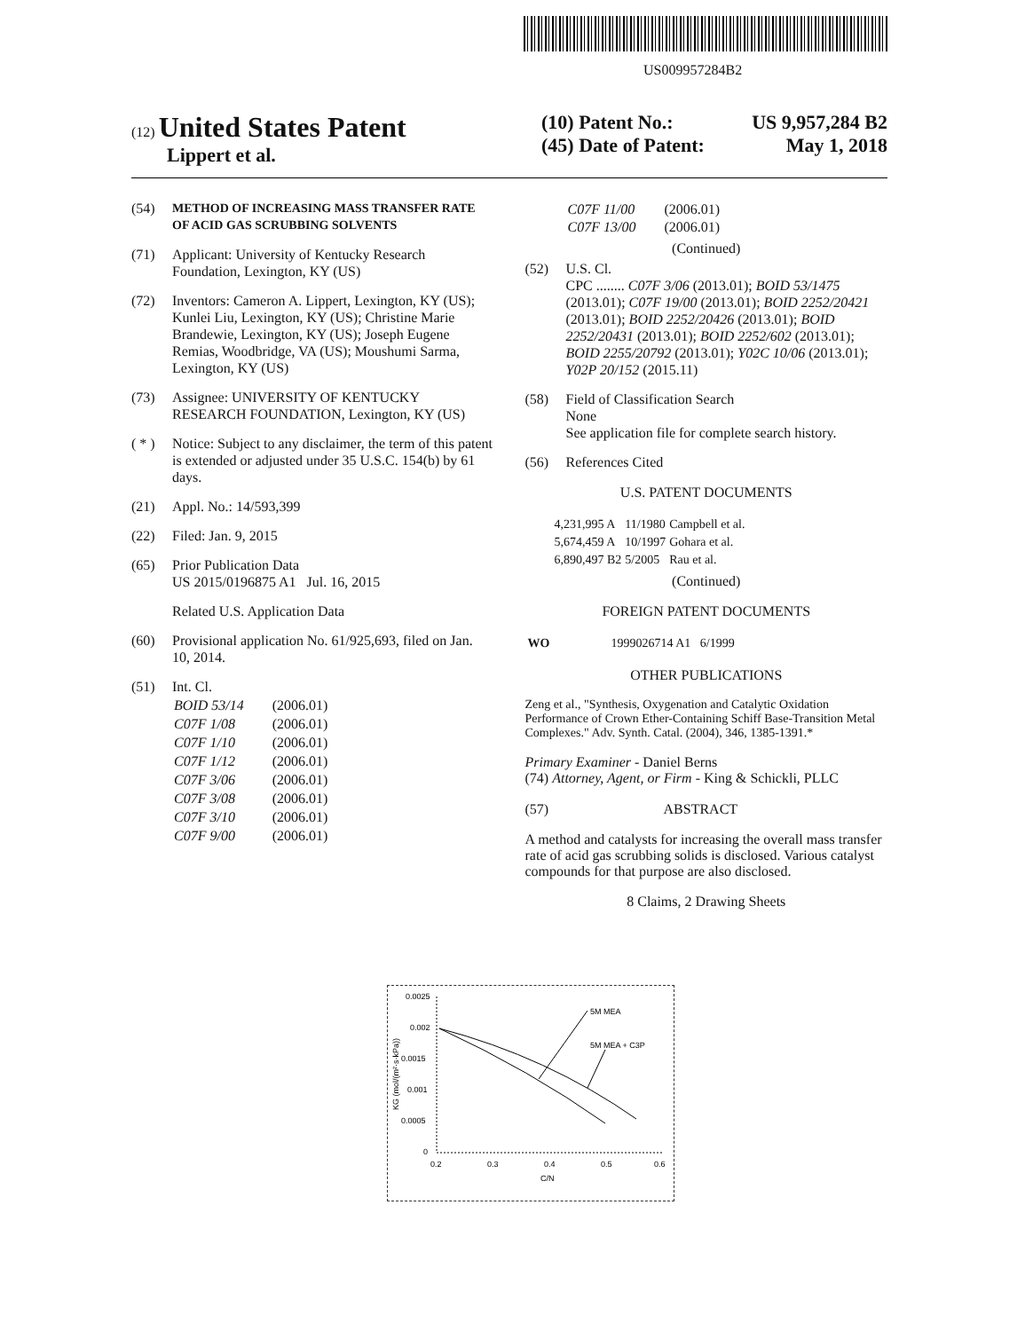US009957284B2
(12) United States Patent
Lippert et al.
(10) Patent No.: US 9,957,284 B2
(45) Date of Patent: May 1, 2018
(54) METHOD OF INCREASING MASS TRANSFER RATE OF ACID GAS SCRUBBING SOLVENTS
(71) Applicant: University of Kentucky Research Foundation, Lexington, KY (US)
(72) Inventors: Cameron A. Lippert, Lexington, KY (US); Kunlei Liu, Lexington, KY (US); Christine Marie Brandewie, Lexington, KY (US); Joseph Eugene Remias, Woodbridge, VA (US); Moushumi Sarma, Lexington, KY (US)
(73) Assignee: UNIVERSITY OF KENTUCKY RESEARCH FOUNDATION, Lexington, KY (US)
( * ) Notice: Subject to any disclaimer, the term of this patent is extended or adjusted under 35 U.S.C. 154(b) by 61 days.
(21) Appl. No.: 14/593,399
(22) Filed: Jan. 9, 2015
(65) Prior Publication Data
US 2015/0196875 A1 Jul. 16, 2015
Related U.S. Application Data
(60) Provisional application No. 61/925,693, filed on Jan. 10, 2014.
(51) Int. Cl.
| BOID 53/14 | (2006.01) |
| C07F 1/08 | (2006.01) |
| C07F 1/10 | (2006.01) |
| C07F 1/12 | (2006.01) |
| C07F 3/06 | (2006.01) |
| C07F 3/08 | (2006.01) |
| C07F 3/10 | (2006.01) |
| C07F 9/00 | (2006.01) |
| C07F 11/00 | (2006.01) |
| C07F 13/00 | (2006.01) |
(Continued)
(52) U.S. Cl.
CPC ........ C07F 3/06 (2013.01); BOID 53/1475 (2013.01); C07F 19/00 (2013.01); BOID 2252/20421 (2013.01); BOID 2252/20426 (2013.01); BOID 2252/20431 (2013.01); BOID 2252/602 (2013.01); BOID 2255/20792 (2013.01); Y02C 10/06 (2013.01); Y02P 20/152 (2015.11)
(58) Field of Classification Search
None
See application file for complete search history.
(56) References Cited
U.S. PATENT DOCUMENTS
| 4,231,995 A | 11/1980 | Campbell et al. |
| 5,674,459 A | 10/1997 | Gohara et al. |
| 6,890,497 B2 | 5/2005 | Rau et al. |
(Continued)
FOREIGN PATENT DOCUMENTS
| WO | 1999026714 A1 6/1999 |
OTHER PUBLICATIONS
Zeng et al., "Synthesis, Oxygenation and Catalytic Oxidation Performance of Crown Ether-Containing Schiff Base-Transition Metal Complexes." Adv. Synth. Catal. (2004), 346, 1385-1391.*
Primary Examiner - Daniel Berns
(74) Attorney, Agent, or Firm - King & Schickli, PLLC
(57) ABSTRACT
A method and catalysts for increasing the overall mass transfer rate of acid gas scrubbing solids is disclosed. Various catalyst compounds for that purpose are also disclosed.
8 Claims, 2 Drawing Sheets
0.0025
0.002
0.0015
0.001
0.0005
0
0.2
0.3
0.4
0.5
0.6
C/N
5M MEA
5M MEA + C3P
KG (mol/(m²·s·kPa))